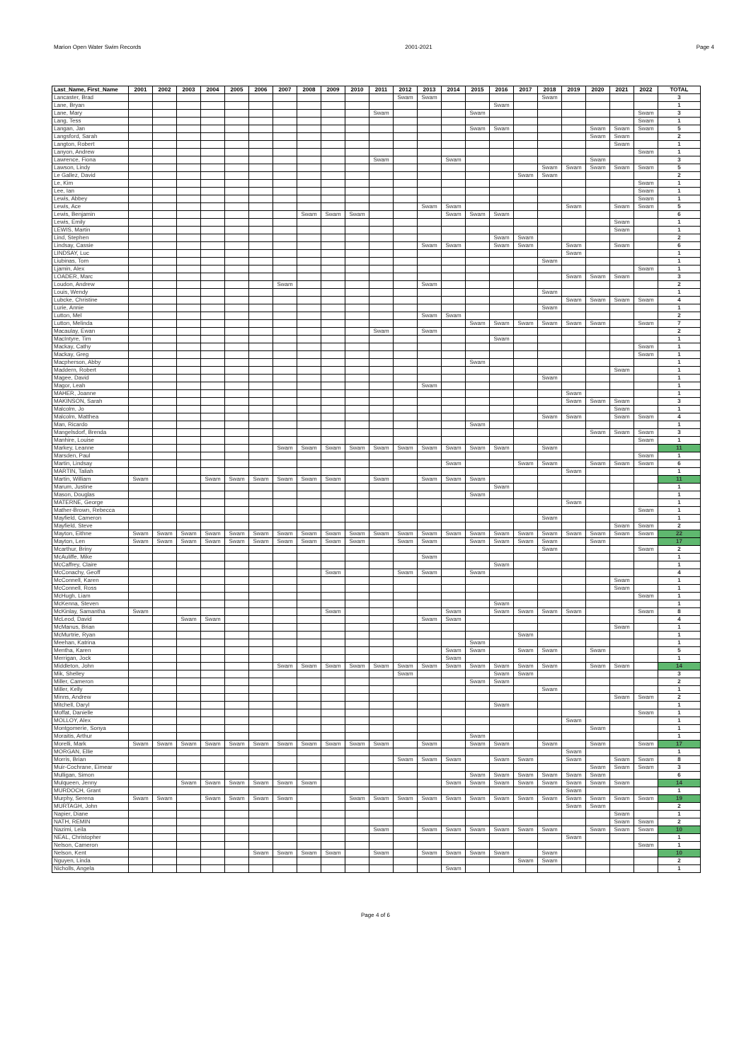Marion Open Water Swim Records 2001-2021 Page 4
| Last_Name, First_Name | 2001 | 2002 | 2003 | 2004 | 2005 | 2006 | 2007 | 2008 | 2009 | 2010 | 2011 | 2012 | 2013 | 2014 | 2015 | 2016 | 2017 | 2018 | 2019 | 2020 | 2021 | 2022 | TOTAL |
| --- | --- | --- | --- | --- | --- | --- | --- | --- | --- | --- | --- | --- | --- | --- | --- | --- | --- | --- | --- | --- | --- | --- | --- |
| Lancaster, Brad | | | | | | | | | | | | Swam | Swam | | | | | Swam | | | | | 3 |
| Lane, Bryan | | | | | | | | | | | | | | | | Swam | | | | | | | 1 |
| Lane, Mary | | | | | | | | | | | Swam | | | | Swam | | | | | | | Swam | 3 |
| Lang, Tess | | | | | | | | | | | | | | | | | | | | | | Swam | 1 |
| Langan, Jan | | | | | | | | | | | | | | | Swam | Swam | | | | Swam | Swam | Swam | 5 |
| Langsford, Sarah | | | | | | | | | | | | | | | | | | | | Swam | Swam | | 2 |
| Langton, Robert | | | | | | | | | | | | | | | | | | | | | Swam | | 1 |
| Lanyon, Andrew | | | | | | | | | | | | | | | | | | | | | | Swam | 1 |
| Lawrence, Fiona | | | | | | | | | | | Swam | | | Swam | | | | | | Swam | | | 3 |
| Lawson, Lindy | | | | | | | | | | | | | | | | | | Swam | Swam | Swam | Swam | Swam | 5 |
| Le Gallez, David | | | | | | | | | | | | | | | | | Swam | Swam | | | | | 2 |
| Le, Kim | | | | | | | | | | | | | | | | | | | | | | Swam | 1 |
| Lee, Ian | | | | | | | | | | | | | | | | | | | | | | Swam | 1 |
| Lewis, Abbey | | | | | | | | | | | | | | | | | | | | | | Swam | 1 |
| Lewis, Ace | | | | | | | | | | | | | Swam | Swam | | | | | Swam | | Swam | Swam | 5 |
| Lewis, Benjamin | | | | | | | | Swam | Swam | Swam | | | | Swam | Swam | Swam | | | | | | | 6 |
| Lewis, Emily | | | | | | | | | | | | | | | | | | | | | Swam | | 1 |
| LEWIS, Martin | | | | | | | | | | | | | | | | | | | | | Swam | | 1 |
| Lind, Stephen | | | | | | | | | | | | | | | | Swam | Swam | | | | | | 2 |
| Lindsay, Cassie | | | | | | | | | | | | | Swam | Swam | | Swam | Swam | | Swam | | Swam | | 6 |
| LINDSAY, Luc | | | | | | | | | | | | | | | | | | | Swam | | | | 1 |
| Liubinas, Tom | | | | | | | | | | | | | | | | | | Swam | | | | | 1 |
| Ljamin, Alex | | | | | | | | | | | | | | | | | | | | | | Swam | 1 |
| LOADER, Marc | | | | | | | | | | | | | | | | | | | Swam | Swam | Swam | | 3 |
| Loudon, Andrew | | | | | | | Swam | | | | | | Swam | | | | | | | | | | 2 |
| Louis, Wendy | | | | | | | | | | | | | | | | | | Swam | | | | | 1 |
| Lubcke, Christine | | | | | | | | | | | | | | | | | | | Swam | Swam | Swam | Swam | 4 |
| Lurie, Annie | | | | | | | | | | | | | | | | | | Swam | | | | | 1 |
| Lutton, Mel | | | | | | | | | | | | | Swam | Swam | | | | | | | | | 2 |
| Lutton, Melinda | | | | | | | | | | | | | | | Swam | Swam | Swam | Swam | Swam | Swam | | Swam | 7 |
| Macaulay, Ewan | | | | | | | | | | | Swam | | Swam | | | | | | | | | | 2 |
| MacIntyre, Tim | | | | | | | | | | | | | | | | Swam | | | | | | | 1 |
| Mackay, Cathy | | | | | | | | | | | | | | | | | | | | | | Swam | 1 |
| Mackay, Greg | | | | | | | | | | | | | | | | | | | | | | Swam | 1 |
| Macpherson, Abby | | | | | | | | | | | | | | | Swam | | | | | | | | 1 |
| Maddern, Robert | | | | | | | | | | | | | | | | | | | | | Swam | | 1 |
| Magee, David | | | | | | | | | | | | | | | | | | Swam | | | | | 1 |
| Magor, Leah | | | | | | | | | | | | | Swam | | | | | | | | | | 1 |
| MAHER, Joanne | | | | | | | | | | | | | | | | | | | Swam | | | | 1 |
| MAKINSON, Sarah | | | | | | | | | | | | | | | | | | | Swam | Swam | Swam | | 3 |
| Malcolm, Jo | | | | | | | | | | | | | | | | | | | | | Swam | | 1 |
| Malcolm, Matthea | | | | | | | | | | | | | | | | | | Swam | Swam | | Swam | Swam | 4 |
| Man, Ricardo | | | | | | | | | | | | | | | Swam | | | | | | | | 1 |
| Mangelsdorf, Brenda | | | | | | | | | | | | | | | | | | | | Swam | Swam | Swam | 3 |
| Manhire, Louise | | | | | | | | | | | | | | | | | | | | | | Swam | 1 |
| Markey, Leanne | | | | | | | Swam | Swam | Swam | Swam | Swam | Swam | Swam | Swam | Swam | Swam | | Swam | | | | | 11 |
| Marsden, Paul | | | | | | | | | | | | | | | | | | | | | | Swam | 1 |
| Martin, Lindsay | | | | | | | | | | | | | | Swam | | | Swam | Swam | | Swam | Swam | Swam | 6 |
| MARTIN, Taliah | | | | | | | | | | | | | | | | | | | Swam | | | | 1 |
| Martin, William | Swam | | | Swam | Swam | Swam | Swam | Swam | Swam | | Swam | | Swam | Swam | Swam | | | | | | | | 11 |
| Marum, Justine | | | | | | | | | | | | | | | | Swam | | | | | | | 1 |
| Mason, Douglas | | | | | | | | | | | | | | | Swam | | | | | | | | 1 |
| MATERNE, George | | | | | | | | | | | | | | | | | | | Swam | | | | 1 |
| Mather-Brown, Rebecca | | | | | | | | | | | | | | | | | | | | | | Swam | 1 |
| Mayfield, Cameron | | | | | | | | | | | | | | | | | | Swam | | | | | 1 |
| Mayfield, Steve | | | | | | | | | | | | | | | | | | | | | Swam | Swam | 2 |
| Mayton, Eithne | Swam | Swam | Swam | Swam | Swam | Swam | Swam | Swam | Swam | Swam | Swam | Swam | Swam | Swam | Swam | Swam | Swam | Swam | Swam | Swam | Swam | Swam | 22 |
| Mayton, Len | Swam | Swam | Swam | Swam | Swam | Swam | Swam | Swam | Swam | Swam | | Swam | Swam | | Swam | Swam | Swam | Swam | | Swam | | | 17 |
| Mcarthur, Briny | | | | | | | | | | | | | | | | | | Swam | | | | Swam | 2 |
| McAuliffe, Mike | | | | | | | | | | | | | Swam | | | | | | | | | | 1 |
| McCaffrey, Claire | | | | | | | | | | | | | | | | Swam | | | | | | | 1 |
| McConachy, Geoff | | | | | | | | | Swam | | | Swam | Swam | | Swam | | | | | | | | 4 |
| McConnell, Karen | | | | | | | | | | | | | | | | | | | | | Swam | | 1 |
| McConnell, Ross | | | | | | | | | | | | | | | | | | | | | Swam | | 1 |
| McHugh, Liam | | | | | | | | | | | | | | | | | | | | | | Swam | 1 |
| McKenna, Steven | | | | | | | | | | | | | | | | Swam | | | | | | | 1 |
| McKinlay, Samantha | Swam | | | | | | | | Swam | | | | | Swam | | Swam | Swam | Swam | Swam | | | Swam | 8 |
| McLeod, David | | | Swam | Swam | | | | | | | | | Swam | Swam | | | | | | | | | 4 |
| McManus, Brian | | | | | | | | | | | | | | | | | | | | | Swam | | 1 |
| McMurtrie, Ryan | | | | | | | | | | | | | | | | | Swam | | | | | | 1 |
| Meehan, Katrina | | | | | | | | | | | | | | | Swam | | | | | | | | 1 |
| Mentha, Karen | | | | | | | | | | | | | | Swam | Swam | | Swam | Swam | | Swam | | | 5 |
| Merrigan, Jock | | | | | | | | | | | | | | Swam | | | | | | | | | 1 |
| Middleton, John | | | | | | | Swam | Swam | Swam | Swam | Swam | Swam | Swam | Swam | Swam | Swam | Swam | Swam | | Swam | Swam | | 14 |
| Mik, Shelley | | | | | | | | | | | | Swam | | | | Swam | Swam | | | | | | 3 |
| Miller, Cameron | | | | | | | | | | | | | | | Swam | Swam | | | | | | | 2 |
| Miller, Kelly | | | | | | | | | | | | | | | | | | Swam | | | | | 1 |
| Minns, Andrew | | | | | | | | | | | | | | | | | | | | | Swam | Swam | 2 |
| Mitchell, Daryl | | | | | | | | | | | | | | | | Swam | | | | | | | 1 |
| Moffat, Danielle | | | | | | | | | | | | | | | | | | | | | | Swam | 1 |
| MOLLOY, Alex | | | | | | | | | | | | | | | | | | | Swam | | | | 1 |
| Montgomerie, Sonya | | | | | | | | | | | | | | | | | | | | Swam | | | 1 |
| Moraitis, Arthur | | | | | | | | | | | | | | | Swam | | | | | | | | 1 |
| Morelli, Mark | Swam | Swam | Swam | Swam | Swam | Swam | Swam | Swam | Swam | Swam | Swam | | Swam | | Swam | Swam | | Swam | | Swam | | Swam | 17 |
| MORGAN, Ellie | | | | | | | | | | | | | | | | | | | Swam | | | | 1 |
| Morris, Brian | | | | | | | | | | | | Swam | Swam | Swam | | Swam | Swam | | Swam | | Swam | Swam | 8 |
| Muir-Cochrane, Eimear | | | | | | | | | | | | | | | | | | | | Swam | Swam | Swam | 3 |
| Mulligan, Simon | | | | | | | | | | | | | | | Swam | Swam | Swam | Swam | Swam | Swam | | | 6 |
| Mulqueen, Jenny | | | Swam | Swam | Swam | Swam | Swam | Swam | | | | | | Swam | Swam | Swam | Swam | Swam | Swam | Swam | Swam | | 14 |
| MURDOCH, Grant | | | | | | | | | | | | | | | | | | | Swam | | | | 1 |
| Murphy, Serena | Swam | Swam | | Swam | Swam | Swam | Swam | | | Swam | Swam | Swam | Swam | Swam | Swam | Swam | Swam | Swam | Swam | Swam | Swam | Swam | 19 |
| MURTAGH, John | | | | | | | | | | | | | | | | | | | Swam | Swam | | | 2 |
| Napier, Diane | | | | | | | | | | | | | | | | | | | | | Swam | | 1 |
| NATH, REMIN | | | | | | | | | | | | | | | | | | | | | Swam | Swam | 2 |
| Nazimi, Leila | | | | | | | | | | | Swam | | Swam | Swam | Swam | Swam | Swam | Swam | | Swam | Swam | Swam | 10 |
| NEAL, Christopher | | | | | | | | | | | | | | | | | | | Swam | | | | 1 |
| Nelson, Cameron | | | | | | | | | | | | | | | | | | | | | | Swam | 1 |
| Nelson, Kent | | | | | | Swam | Swam | Swam | Swam | | Swam | | Swam | Swam | Swam | Swam | | Swam | | | | | 10 |
| Nguyen, Linda | | | | | | | | | | | | | | | | | Swam | Swam | | | | | 2 |
| Nicholls, Angela | | | | | | | | | | | | | | Swam | | | | | | | | | 1 |
Page 4 of 6